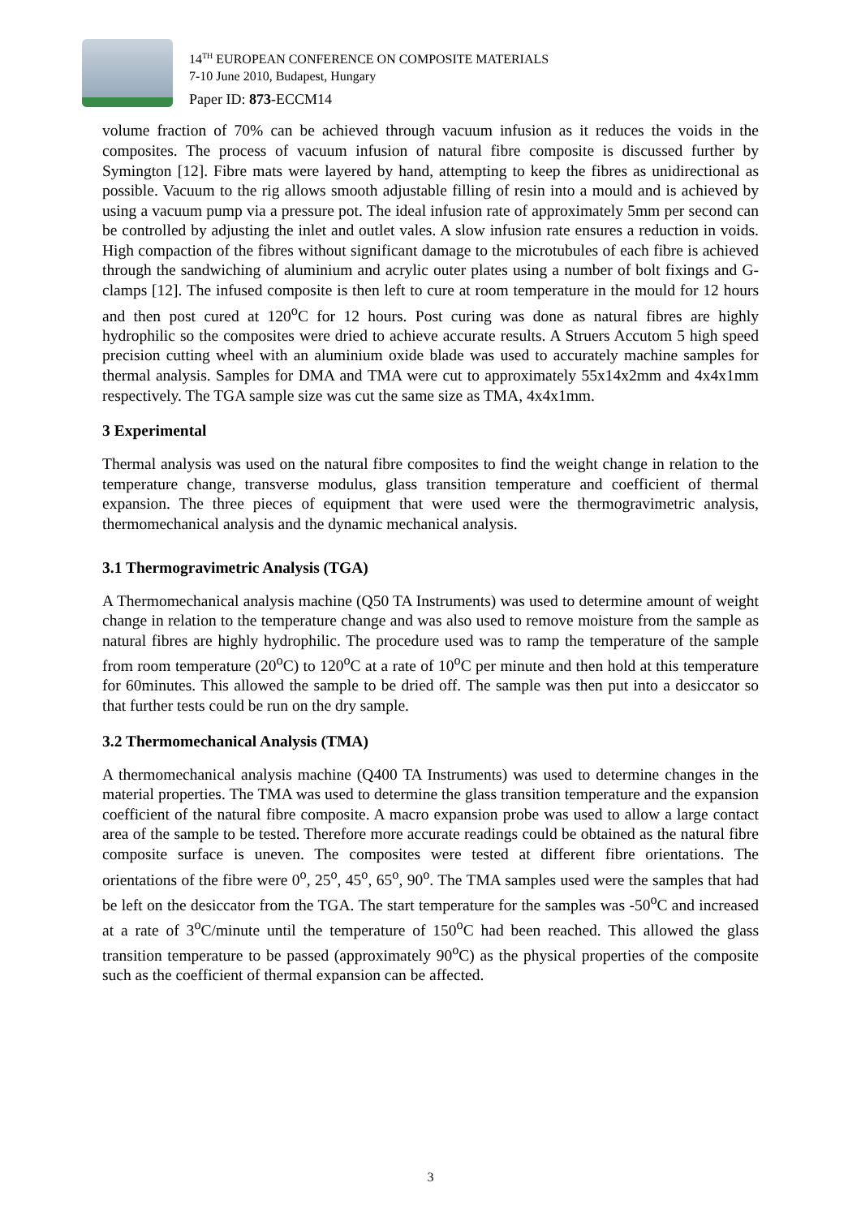14<sup>TH</sup> EUROPEAN CONFERENCE ON COMPOSITE MATERIALS
7-10 June 2010, Budapest, Hungary
Paper ID: 873-ECCM14
volume fraction of 70% can be achieved through vacuum infusion as it reduces the voids in the composites. The process of vacuum infusion of natural fibre composite is discussed further by Symington [12]. Fibre mats were layered by hand, attempting to keep the fibres as unidirectional as possible. Vacuum to the rig allows smooth adjustable filling of resin into a mould and is achieved by using a vacuum pump via a pressure pot. The ideal infusion rate of approximately 5mm per second can be controlled by adjusting the inlet and outlet vales. A slow infusion rate ensures a reduction in voids. High compaction of the fibres without significant damage to the microtubules of each fibre is achieved through the sandwiching of aluminium and acrylic outer plates using a number of bolt fixings and G-clamps [12]. The infused composite is then left to cure at room temperature in the mould for 12 hours and then post cured at 120<sup>o</sup>C for 12 hours. Post curing was done as natural fibres are highly hydrophilic so the composites were dried to achieve accurate results. A Struers Accutom 5 high speed precision cutting wheel with an aluminium oxide blade was used to accurately machine samples for thermal analysis. Samples for DMA and TMA were cut to approximately 55x14x2mm and 4x4x1mm respectively. The TGA sample size was cut the same size as TMA, 4x4x1mm.
3 Experimental
Thermal analysis was used on the natural fibre composites to find the weight change in relation to the temperature change, transverse modulus, glass transition temperature and coefficient of thermal expansion. The three pieces of equipment that were used were the thermogravimetric analysis, thermomechanical analysis and the dynamic mechanical analysis.
3.1 Thermogravimetric Analysis (TGA)
A Thermomechanical analysis machine (Q50 TA Instruments) was used to determine amount of weight change in relation to the temperature change and was also used to remove moisture from the sample as natural fibres are highly hydrophilic. The procedure used was to ramp the temperature of the sample from room temperature (20<sup>o</sup>C) to 120<sup>o</sup>C at a rate of 10<sup>o</sup>C per minute and then hold at this temperature for 60minutes. This allowed the sample to be dried off. The sample was then put into a desiccator so that further tests could be run on the dry sample.
3.2 Thermomechanical Analysis (TMA)
A thermomechanical analysis machine (Q400 TA Instruments) was used to determine changes in the material properties. The TMA was used to determine the glass transition temperature and the expansion coefficient of the natural fibre composite. A macro expansion probe was used to allow a large contact area of the sample to be tested. Therefore more accurate readings could be obtained as the natural fibre composite surface is uneven. The composites were tested at different fibre orientations. The orientations of the fibre were 0<sup>o</sup>, 25<sup>o</sup>, 45<sup>o</sup>, 65<sup>o</sup>, 90<sup>o</sup>. The TMA samples used were the samples that had be left on the desiccator from the TGA. The start temperature for the samples was -50<sup>o</sup>C and increased at a rate of 3<sup>o</sup>C/minute until the temperature of 150<sup>o</sup>C had been reached. This allowed the glass transition temperature to be passed (approximately 90<sup>o</sup>C) as the physical properties of the composite such as the coefficient of thermal expansion can be affected.
3